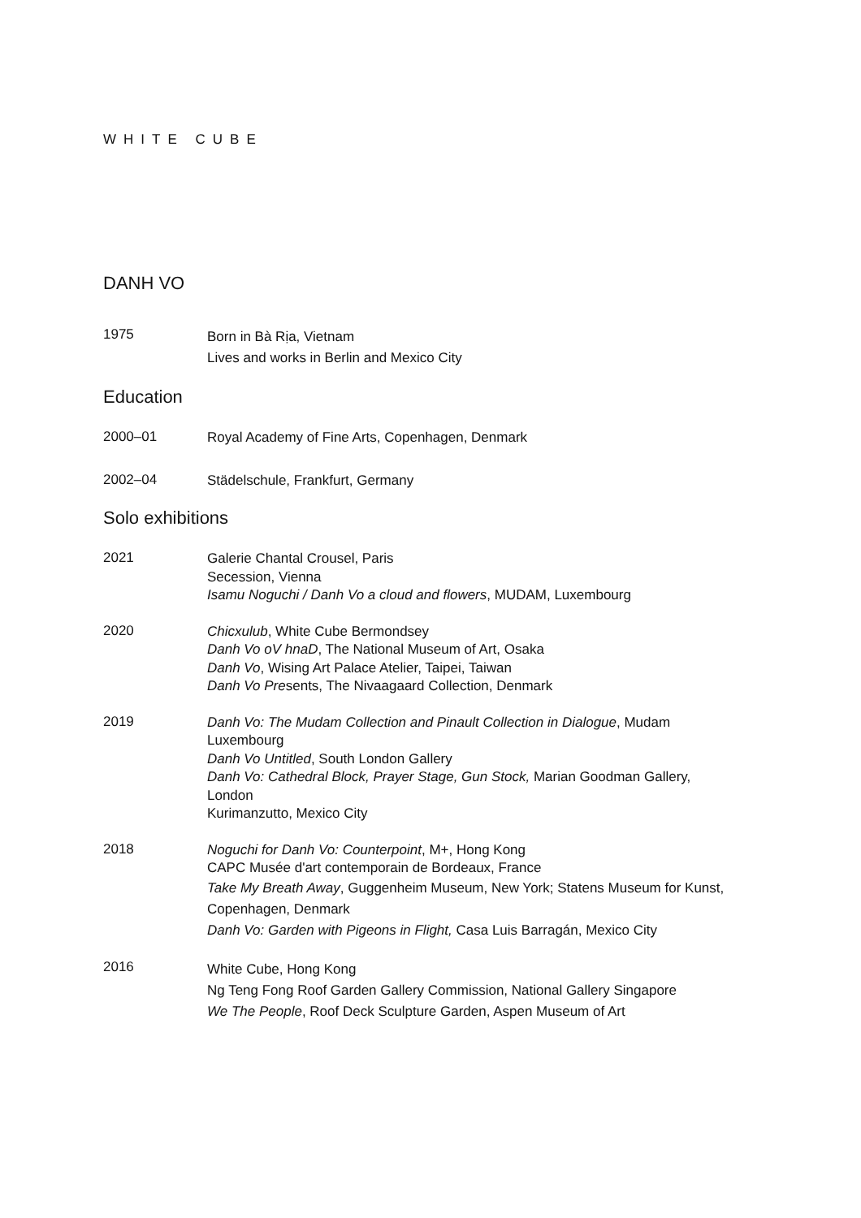WHITE CUBE
DANH VO
1975
Born in Bà Rịa, Vietnam
Lives and works in Berlin and Mexico City
Education
2000–01
Royal Academy of Fine Arts, Copenhagen, Denmark
2002–04
Städelschule, Frankfurt, Germany
Solo exhibitions
2021
Galerie Chantal Crousel, Paris
Secession, Vienna
Isamu Noguchi / Danh Vo a cloud and flowers, MUDAM, Luxembourg
2020
Chicxulub, White Cube Bermondsey
Danh Vo oV hnaD, The National Museum of Art, Osaka
Danh Vo, Wising Art Palace Atelier, Taipei, Taiwan
Danh Vo Presents, The Nivaagaard Collection, Denmark
2019
Danh Vo: The Mudam Collection and Pinault Collection in Dialogue, Mudam Luxembourg
Danh Vo Untitled, South London Gallery
Danh Vo: Cathedral Block, Prayer Stage, Gun Stock, Marian Goodman Gallery, London
Kurimanzutto, Mexico City
2018
Noguchi for Danh Vo: Counterpoint, M+, Hong Kong
CAPC Musée d'art contemporain de Bordeaux, France
Take My Breath Away, Guggenheim Museum, New York; Statens Museum for Kunst, Copenhagen, Denmark
Danh Vo: Garden with Pigeons in Flight, Casa Luis Barragán, Mexico City
2016
White Cube, Hong Kong
Ng Teng Fong Roof Garden Gallery Commission, National Gallery Singapore
We The People, Roof Deck Sculpture Garden, Aspen Museum of Art